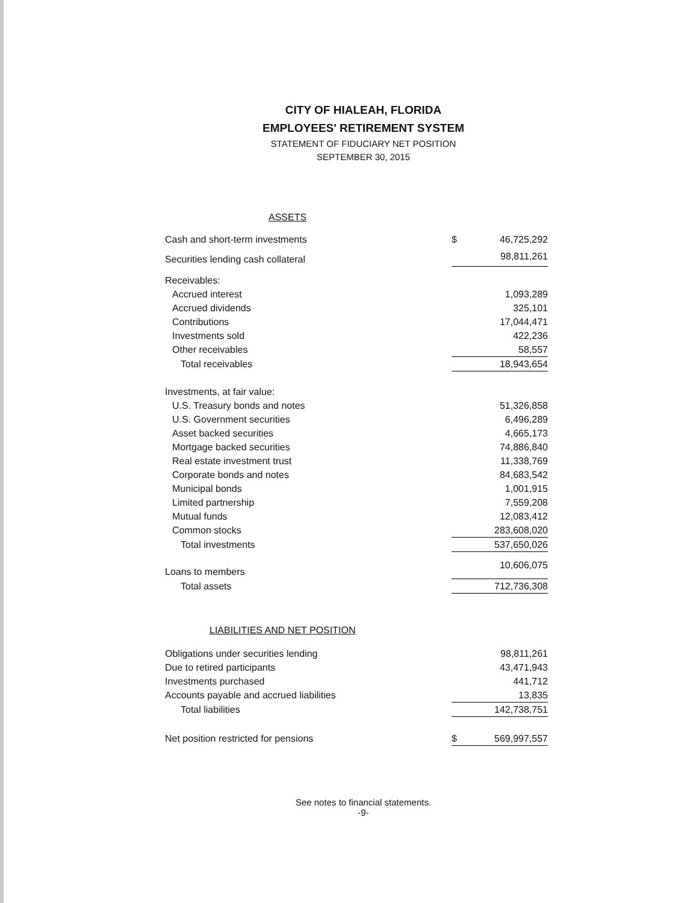CITY OF HIALEAH, FLORIDA
EMPLOYEES' RETIREMENT SYSTEM
STATEMENT OF FIDUCIARY NET POSITION
SEPTEMBER 30, 2015
ASSETS
| Cash and short-term investments | $ | 46,725,292 |
| Securities lending cash collateral | | 98,811,261 |
| Receivables: | | |
| Accrued interest | | 1,093,289 |
| Accrued dividends | | 325,101 |
| Contributions | | 17,044,471 |
| Investments sold | | 422,236 |
| Other receivables | | 58,557 |
| Total receivables | | 18,943,654 |
| Investments, at fair value: | | |
| U.S. Treasury bonds and notes | | 51,326,858 |
| U.S. Government securities | | 6,496,289 |
| Asset backed securities | | 4,665,173 |
| Mortgage backed securities | | 74,886,840 |
| Real estate investment trust | | 11,338,769 |
| Corporate bonds and notes | | 84,683,542 |
| Municipal bonds | | 1,001,915 |
| Limited partnership | | 7,559,208 |
| Mutual funds | | 12,083,412 |
| Common stocks | | 283,608,020 |
| Total investments | | 537,650,026 |
| Loans to members | | 10,606,075 |
| Total assets | | 712,736,308 |
LIABILITIES AND NET POSITION
| Obligations under securities lending | | 98,811,261 |
| Due to retired participants | | 43,471,943 |
| Investments purchased | | 441,712 |
| Accounts payable and accrued liabilities | | 13,835 |
| Total liabilities | | 142,738,751 |
| Net position restricted for pensions | $ | 569,997,557 |
See notes to financial statements.
-9-